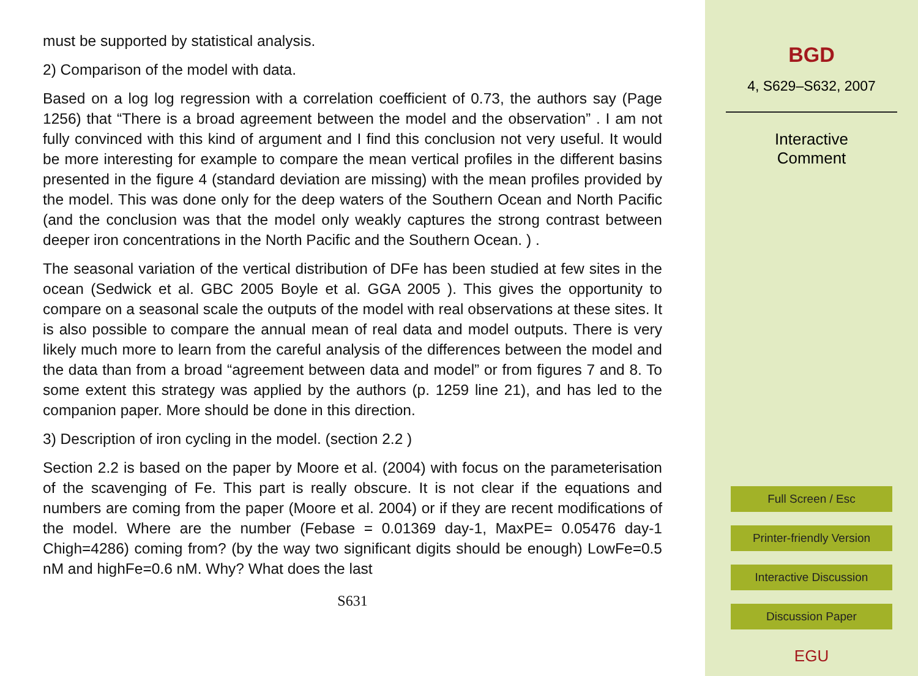must be supported by statistical analysis.
2) Comparison of the model with data.
Based on a log log regression with a correlation coefficient of 0.73, the authors say (Page 1256) that “There is a broad agreement between the model and the observation” . I am not fully convinced with this kind of argument and I find this conclusion not very useful. It would be more interesting for example to compare the mean vertical profiles in the different basins presented in the figure 4 (standard deviation are missing) with the mean profiles provided by the model. This was done only for the deep waters of the Southern Ocean and North Pacific (and the conclusion was that the model only weakly captures the strong contrast between deeper iron concentrations in the North Pacific and the Southern Ocean. ) .
The seasonal variation of the vertical distribution of DFe has been studied at few sites in the ocean (Sedwick et al. GBC 2005 Boyle et al. GGA 2005 ). This gives the opportunity to compare on a seasonal scale the outputs of the model with real observations at these sites. It is also possible to compare the annual mean of real data and model outputs. There is very likely much more to learn from the careful analysis of the differences between the model and the data than from a broad “agreement between data and model” or from figures 7 and 8. To some extent this strategy was applied by the authors (p. 1259 line 21), and has led to the companion paper. More should be done in this direction.
3) Description of iron cycling in the model. (section 2.2 )
Section 2.2 is based on the paper by Moore et al. (2004) with focus on the parameterisation of the scavenging of Fe. This part is really obscure. It is not clear if the equations and numbers are coming from the paper (Moore et al. 2004) or if they are recent modifications of the model. Where are the number (Febase = 0.01369 day-1, MaxPE= 0.05476 day-1 Chigh=4286) coming from? (by the way two significant digits should be enough) LowFe=0.5 nM and highFe=0.6 nM. Why? What does the last
S631
BGD
4, S629–S632, 2007
Interactive
Comment
Full Screen / Esc
Printer-friendly Version
Interactive Discussion
Discussion Paper
EGU